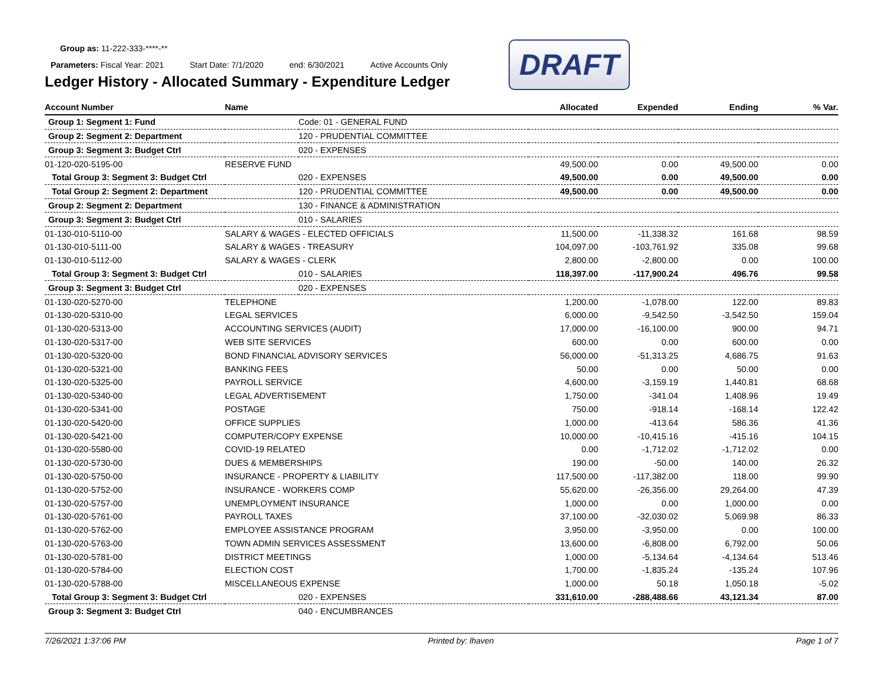Group as: 11-222-333-****-**
Parameters: Fiscal Year: 2021 Start Date: 7/1/2020 end: 6/30/2021 Active Accounts Only
Ledger History - Allocated Summary - Expenditure Ledger
DRAFT
| Account Number | Name | | Allocated | Expended | Ending | % Var. |
| --- | --- | --- | --- | --- | --- | --- |
| Group 1: Segment 1: Fund | | Code: 01 - GENERAL FUND | | | | |
| Group 2: Segment 2: Department | | 120 - PRUDENTIAL COMMITTEE | | | | |
| Group 3: Segment 3: Budget Ctrl | | 020 - EXPENSES | | | | |
| 01-120-020-5195-00 | RESERVE FUND | | 49,500.00 | 0.00 | 49,500.00 | 0.00 |
| Total Group 3: Segment 3: Budget Ctrl | | 020 - EXPENSES | 49,500.00 | 0.00 | 49,500.00 | 0.00 |
| Total Group 2: Segment 2: Department | | 120 - PRUDENTIAL COMMITTEE | 49,500.00 | 0.00 | 49,500.00 | 0.00 |
| Group 2: Segment 2: Department | | 130 - FINANCE & ADMINISTRATION | | | | |
| Group 3: Segment 3: Budget Ctrl | | 010 - SALARIES | | | | |
| 01-130-010-5110-00 | SALARY & WAGES - ELECTED OFFICIALS | | 11,500.00 | -11,338.32 | 161.68 | 98.59 |
| 01-130-010-5111-00 | SALARY & WAGES - TREASURY | | 104,097.00 | -103,761.92 | 335.08 | 99.68 |
| 01-130-010-5112-00 | SALARY & WAGES - CLERK | | 2,800.00 | -2,800.00 | 0.00 | 100.00 |
| Total Group 3: Segment 3: Budget Ctrl | | 010 - SALARIES | 118,397.00 | -117,900.24 | 496.76 | 99.58 |
| Group 3: Segment 3: Budget Ctrl | | 020 - EXPENSES | | | | |
| 01-130-020-5270-00 | TELEPHONE | | 1,200.00 | -1,078.00 | 122.00 | 89.83 |
| 01-130-020-5310-00 | LEGAL SERVICES | | 6,000.00 | -9,542.50 | -3,542.50 | 159.04 |
| 01-130-020-5313-00 | ACCOUNTING SERVICES (AUDIT) | | 17,000.00 | -16,100.00 | 900.00 | 94.71 |
| 01-130-020-5317-00 | WEB SITE SERVICES | | 600.00 | 0.00 | 600.00 | 0.00 |
| 01-130-020-5320-00 | BOND FINANCIAL ADVISORY SERVICES | | 56,000.00 | -51,313.25 | 4,686.75 | 91.63 |
| 01-130-020-5321-00 | BANKING FEES | | 50.00 | 0.00 | 50.00 | 0.00 |
| 01-130-020-5325-00 | PAYROLL SERVICE | | 4,600.00 | -3,159.19 | 1,440.81 | 68.68 |
| 01-130-020-5340-00 | LEGAL ADVERTISEMENT | | 1,750.00 | -341.04 | 1,408.96 | 19.49 |
| 01-130-020-5341-00 | POSTAGE | | 750.00 | -918.14 | -168.14 | 122.42 |
| 01-130-020-5420-00 | OFFICE SUPPLIES | | 1,000.00 | -413.64 | 586.36 | 41.36 |
| 01-130-020-5421-00 | COMPUTER/COPY EXPENSE | | 10,000.00 | -10,415.16 | -415.16 | 104.15 |
| 01-130-020-5580-00 | COVID-19 RELATED | | 0.00 | -1,712.02 | -1,712.02 | 0.00 |
| 01-130-020-5730-00 | DUES & MEMBERSHIPS | | 190.00 | -50.00 | 140.00 | 26.32 |
| 01-130-020-5750-00 | INSURANCE - PROPERTY & LIABILITY | | 117,500.00 | -117,382.00 | 118.00 | 99.90 |
| 01-130-020-5752-00 | INSURANCE - WORKERS COMP | | 55,620.00 | -26,356.00 | 29,264.00 | 47.39 |
| 01-130-020-5757-00 | UNEMPLOYMENT INSURANCE | | 1,000.00 | 0.00 | 1,000.00 | 0.00 |
| 01-130-020-5761-00 | PAYROLL TAXES | | 37,100.00 | -32,030.02 | 5,069.98 | 86.33 |
| 01-130-020-5762-00 | EMPLOYEE ASSISTANCE PROGRAM | | 3,950.00 | -3,950.00 | 0.00 | 100.00 |
| 01-130-020-5763-00 | TOWN ADMIN SERVICES ASSESSMENT | | 13,600.00 | -6,808.00 | 6,792.00 | 50.06 |
| 01-130-020-5781-00 | DISTRICT MEETINGS | | 1,000.00 | -5,134.64 | -4,134.64 | 513.46 |
| 01-130-020-5784-00 | ELECTION COST | | 1,700.00 | -1,835.24 | -135.24 | 107.96 |
| 01-130-020-5788-00 | MISCELLANEOUS EXPENSE | | 1,000.00 | 50.18 | 1,050.18 | -5.02 |
| Total Group 3: Segment 3: Budget Ctrl | | 020 - EXPENSES | 331,610.00 | -288,488.66 | 43,121.34 | 87.00 |
| Group 3: Segment 3: Budget Ctrl | | 040 - ENCUMBRANCES | | | | |
7/26/2021 1:37:06 PM Printed by: lhaven Page 1 of 7